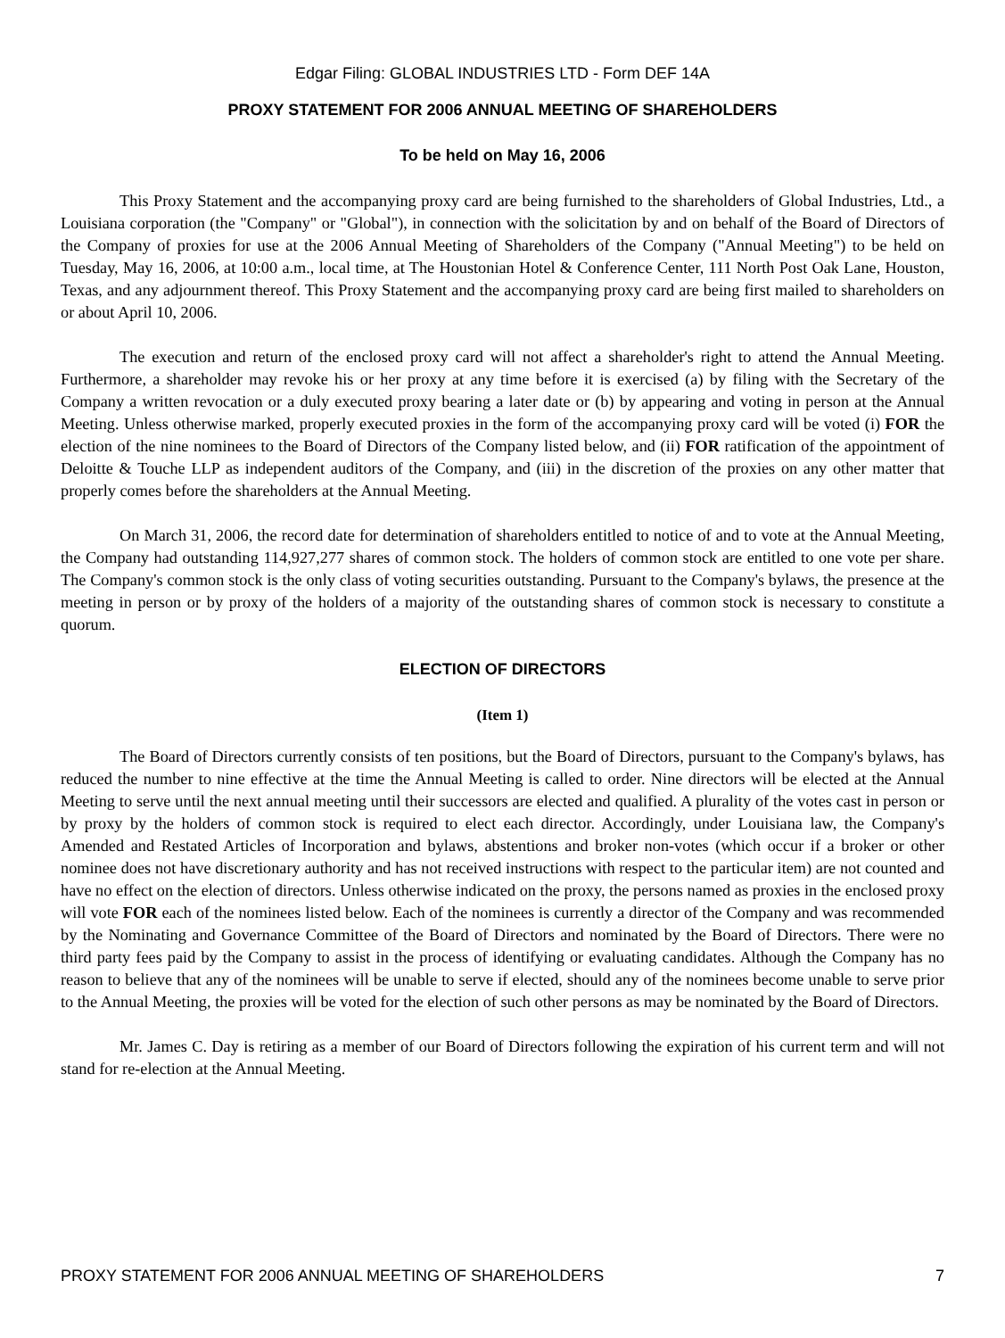Edgar Filing: GLOBAL INDUSTRIES LTD - Form DEF 14A
PROXY STATEMENT FOR 2006 ANNUAL MEETING OF SHAREHOLDERS
To be held on May 16, 2006
This Proxy Statement and the accompanying proxy card are being furnished to the shareholders of Global Industries, Ltd., a Louisiana corporation (the "Company" or "Global"), in connection with the solicitation by and on behalf of the Board of Directors of the Company of proxies for use at the 2006 Annual Meeting of Shareholders of the Company ("Annual Meeting") to be held on Tuesday, May 16, 2006, at 10:00 a.m., local time, at The Houstonian Hotel & Conference Center, 111 North Post Oak Lane, Houston, Texas, and any adjournment thereof. This Proxy Statement and the accompanying proxy card are being first mailed to shareholders on or about April 10, 2006.
The execution and return of the enclosed proxy card will not affect a shareholder's right to attend the Annual Meeting. Furthermore, a shareholder may revoke his or her proxy at any time before it is exercised (a) by filing with the Secretary of the Company a written revocation or a duly executed proxy bearing a later date or (b) by appearing and voting in person at the Annual Meeting. Unless otherwise marked, properly executed proxies in the form of the accompanying proxy card will be voted (i) FOR the election of the nine nominees to the Board of Directors of the Company listed below, and (ii) FOR ratification of the appointment of Deloitte & Touche LLP as independent auditors of the Company, and (iii) in the discretion of the proxies on any other matter that properly comes before the shareholders at the Annual Meeting.
On March 31, 2006, the record date for determination of shareholders entitled to notice of and to vote at the Annual Meeting, the Company had outstanding 114,927,277 shares of common stock. The holders of common stock are entitled to one vote per share. The Company's common stock is the only class of voting securities outstanding. Pursuant to the Company's bylaws, the presence at the meeting in person or by proxy of the holders of a majority of the outstanding shares of common stock is necessary to constitute a quorum.
ELECTION OF DIRECTORS
(Item 1)
The Board of Directors currently consists of ten positions, but the Board of Directors, pursuant to the Company's bylaws, has reduced the number to nine effective at the time the Annual Meeting is called to order. Nine directors will be elected at the Annual Meeting to serve until the next annual meeting until their successors are elected and qualified. A plurality of the votes cast in person or by proxy by the holders of common stock is required to elect each director. Accordingly, under Louisiana law, the Company's Amended and Restated Articles of Incorporation and bylaws, abstentions and broker non-votes (which occur if a broker or other nominee does not have discretionary authority and has not received instructions with respect to the particular item) are not counted and have no effect on the election of directors. Unless otherwise indicated on the proxy, the persons named as proxies in the enclosed proxy will vote FOR each of the nominees listed below. Each of the nominees is currently a director of the Company and was recommended by the Nominating and Governance Committee of the Board of Directors and nominated by the Board of Directors. There were no third party fees paid by the Company to assist in the process of identifying or evaluating candidates. Although the Company has no reason to believe that any of the nominees will be unable to serve if elected, should any of the nominees become unable to serve prior to the Annual Meeting, the proxies will be voted for the election of such other persons as may be nominated by the Board of Directors.
Mr. James C. Day is retiring as a member of our Board of Directors following the expiration of his current term and will not stand for re-election at the Annual Meeting.
PROXY STATEMENT FOR 2006 ANNUAL MEETING OF SHAREHOLDERS 7